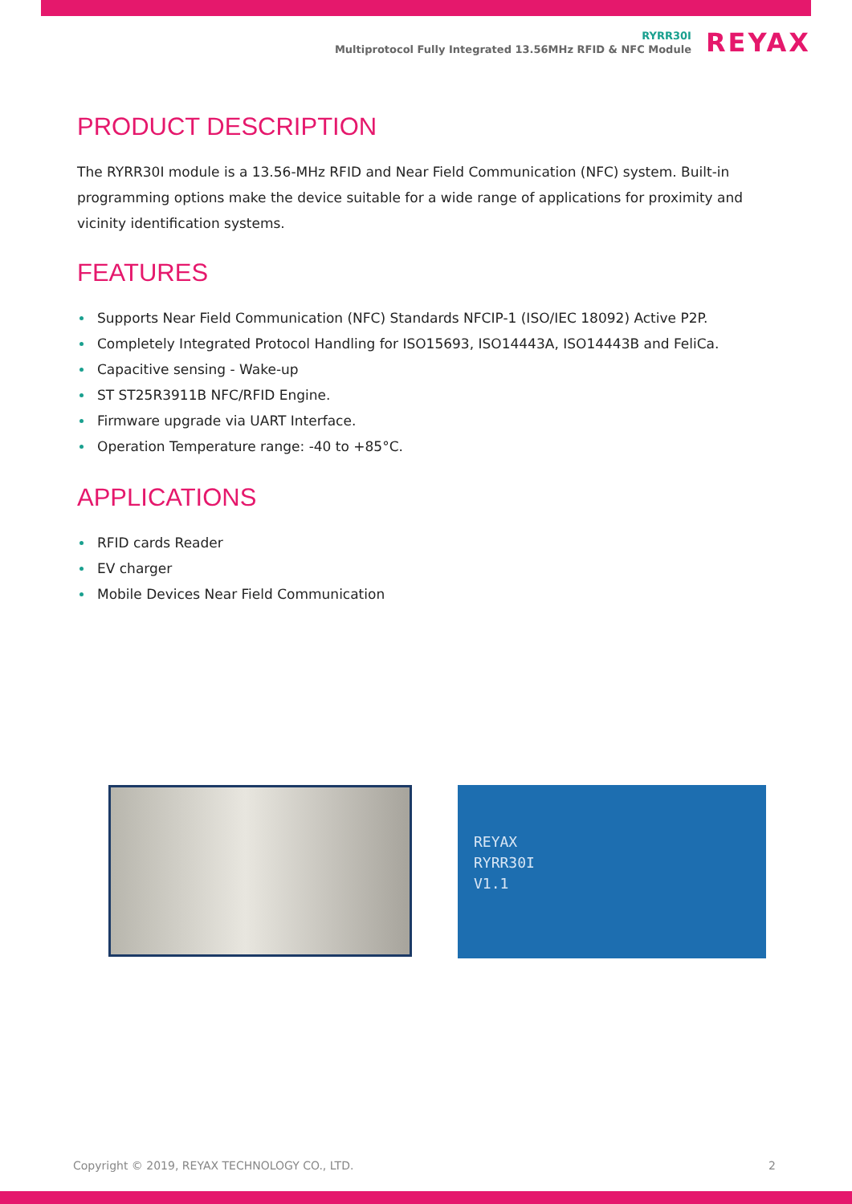RYRR30I
Multiprotocol Fully Integrated 13.56MHz RFID & NFC Module
REYAX
PRODUCT DESCRIPTION
The RYRR30I module is a 13.56-MHz RFID and Near Field Communication (NFC) system. Built-in programming options make the device suitable for a wide range of applications for proximity and vicinity identification systems.
FEATURES
Supports Near Field Communication (NFC) Standards NFCIP-1 (ISO/IEC 18092) Active P2P.
Completely Integrated Protocol Handling for ISO15693, ISO14443A, ISO14443B and FeliCa.
Capacitive sensing - Wake-up
ST ST25R3911B NFC/RFID Engine.
Firmware upgrade via UART Interface.
Operation Temperature range: -40 to +85°C.
APPLICATIONS
RFID cards Reader
EV charger
Mobile Devices Near Field Communication
REYAX
RYRR30I
V1.1
Copyright © 2019, REYAX TECHNOLOGY CO., LTD. 2